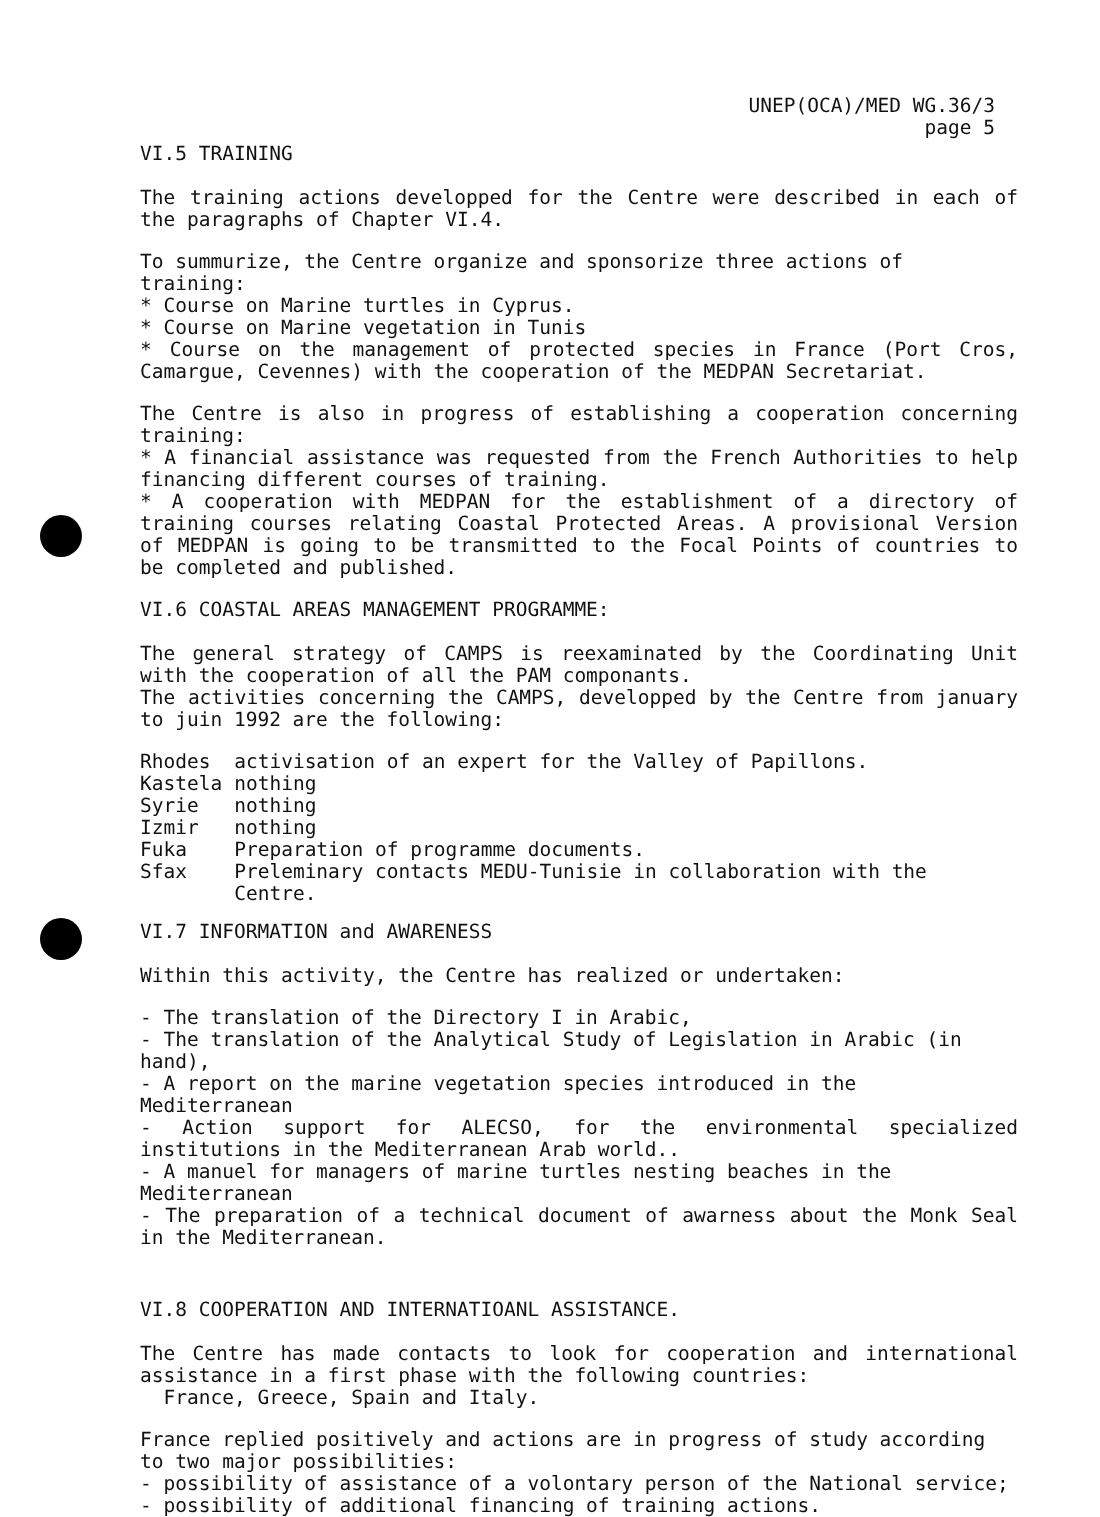UNEP(OCA)/MED WG.36/3
page 5
VI.5 TRAINING
The training actions developped for the Centre were described in each of the paragraphs of Chapter VI.4.
To summurize, the Centre organize and sponsorize three actions of training:
* Course on Marine turtles in Cyprus.
* Course on Marine vegetation in Tunis
* Course on the management of protected species in France (Port Cros, Camargue, Cevennes) with the cooperation of the MEDPAN Secretariat.
The Centre is also in progress of establishing a cooperation concerning training:
* A financial assistance was requested from the French Authorities to help financing different courses of training.
* A cooperation with MEDPAN for the establishment of a directory of training courses relating Coastal Protected Areas. A provisional Version of MEDPAN is going to be transmitted to the Focal Points of countries to be completed and published.
VI.6 COASTAL AREAS MANAGEMENT PROGRAMME:
The general strategy of CAMPS is reexaminated by the Coordinating Unit with the cooperation of all the PAM componants.
The activities concerning the CAMPS, developped by the Centre from january to juin 1992 are the following:
| Rhodes | activisation of an expert for the Valley of Papillons. |
| Kastela | nothing |
| Syrie | nothing |
| Izmir | nothing |
| Fuka | Preparation of programme documents. |
| Sfax | Preleminary contacts MEDU-Tunisie in collaboration with the Centre. |
VI.7 INFORMATION and AWARENESS
Within this activity, the Centre has realized or undertaken:
- The translation of the Directory I in Arabic,
- The translation of the Analytical Study of Legislation in Arabic (in hand),
- A report on the marine vegetation species introduced in the Mediterranean
- Action support for ALECSO, for the environmental specialized institutions in the Mediterranean Arab world..
- A manuel for managers of marine turtles nesting beaches in the Mediterranean
- The preparation of a technical document of awarness about the Monk Seal in the Mediterranean.
VI.8 COOPERATION AND INTERNATIOANL ASSISTANCE.
The Centre has made contacts to look for cooperation and international assistance in a first phase with the following countries:
France, Greece, Spain and Italy.
France replied positively and actions are in progress of study according to two major possibilities:
- possibility of assistance of a volontary person of the National service;
- possibility of additional financing of training actions.